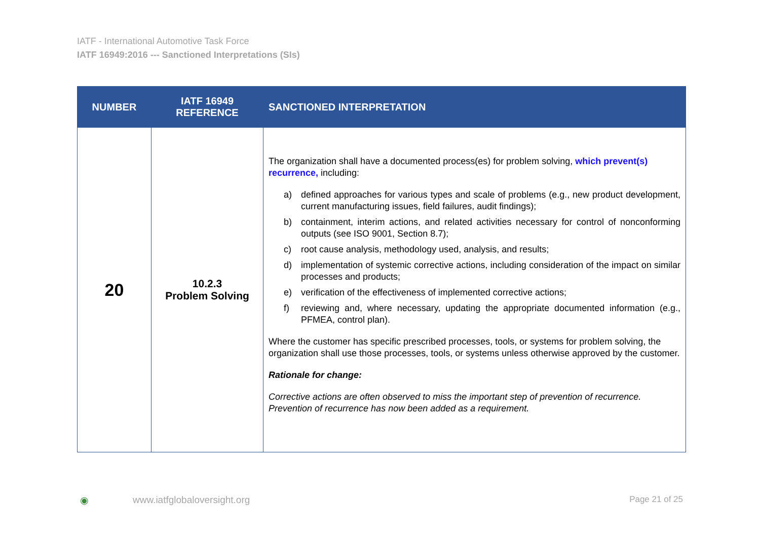IATF - International Automotive Task Force
IATF 16949:2016 --- Sanctioned Interpretations (SIs)
| NUMBER | IATF 16949 REFERENCE | SANCTIONED INTERPRETATION |
| --- | --- | --- |
| 20 | 10.2.3 Problem Solving | The organization shall have a documented process(es) for problem solving, which prevent(s) recurrence, including: a) defined approaches for various types and scale of problems (e.g., new product development, current manufacturing issues, field failures, audit findings); b) containment, interim actions, and related activities necessary for control of nonconforming outputs (see ISO 9001, Section 8.7); c) root cause analysis, methodology used, analysis, and results; d) implementation of systemic corrective actions, including consideration of the impact on similar processes and products; e) verification of the effectiveness of implemented corrective actions; f) reviewing and, where necessary, updating the appropriate documented information (e.g., PFMEA, control plan). Where the customer has specific prescribed processes, tools, or systems for problem solving, the organization shall use those processes, tools, or systems unless otherwise approved by the customer. Rationale for change: Corrective actions are often observed to miss the important step of prevention of recurrence. Prevention of recurrence has now been added as a requirement. |
◉ www.iatfglobaloversight.org Page 21 of 25